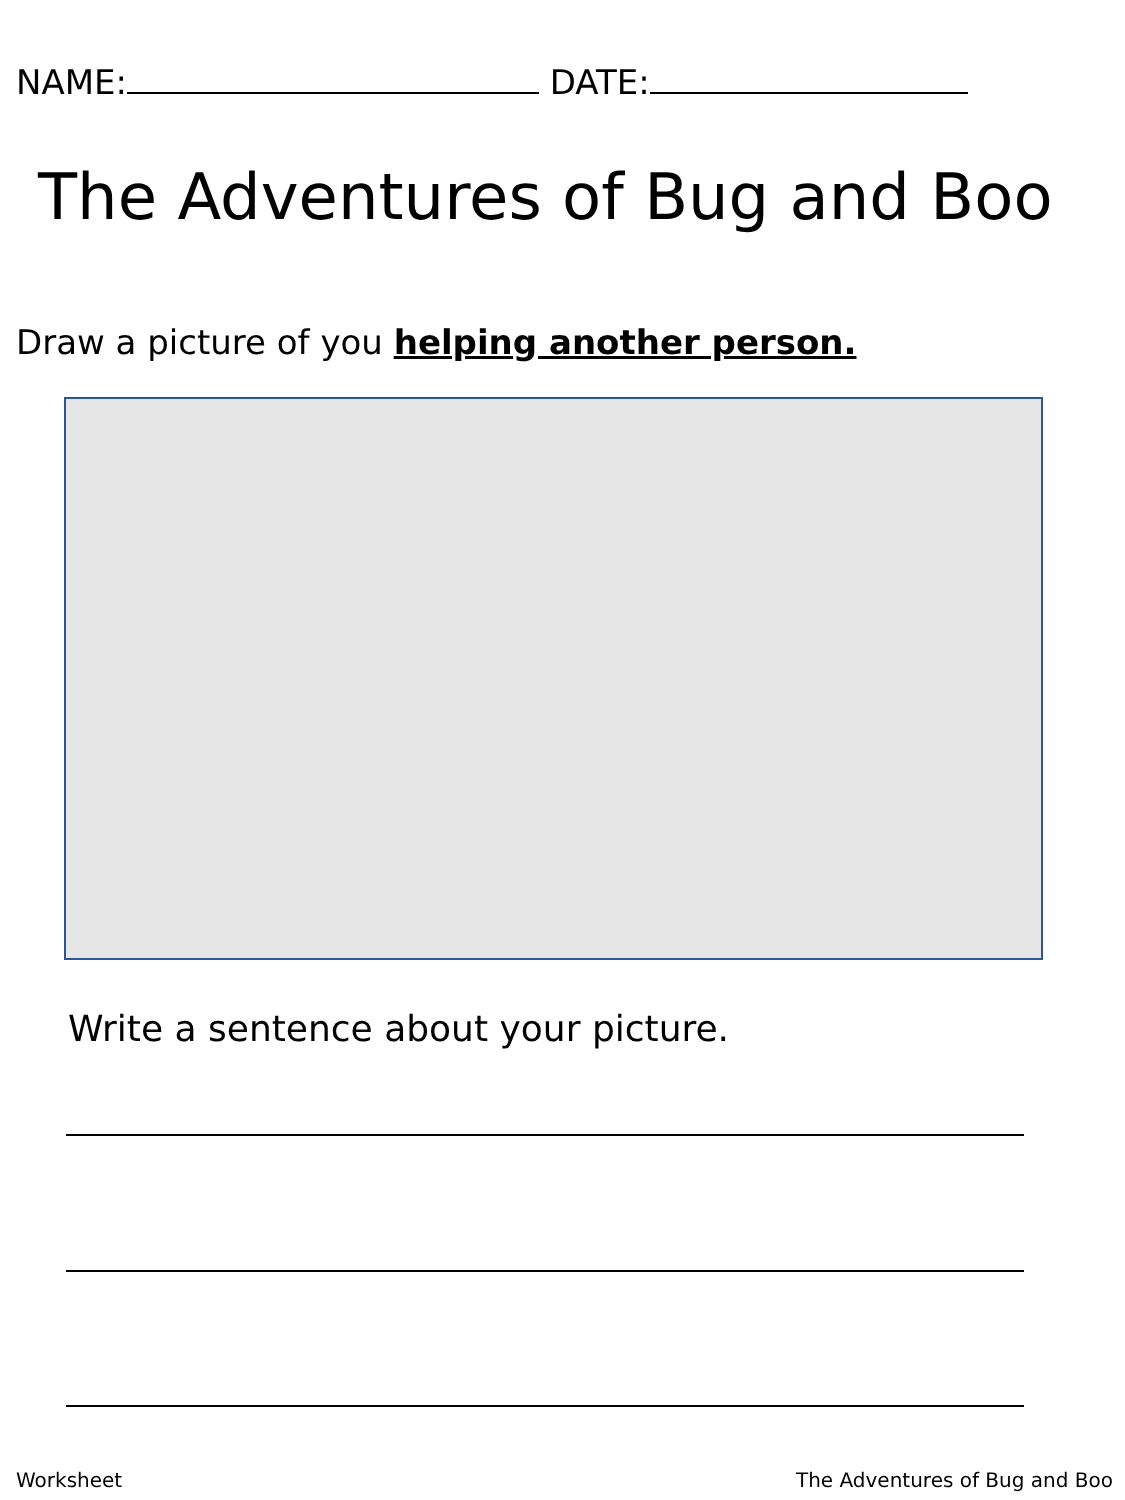NAME: DATE:
The Adventures of Bug and Boo
Draw a picture of you helping another person.
Write a sentence about your picture.
Worksheet The Adventures of Bug and Boo